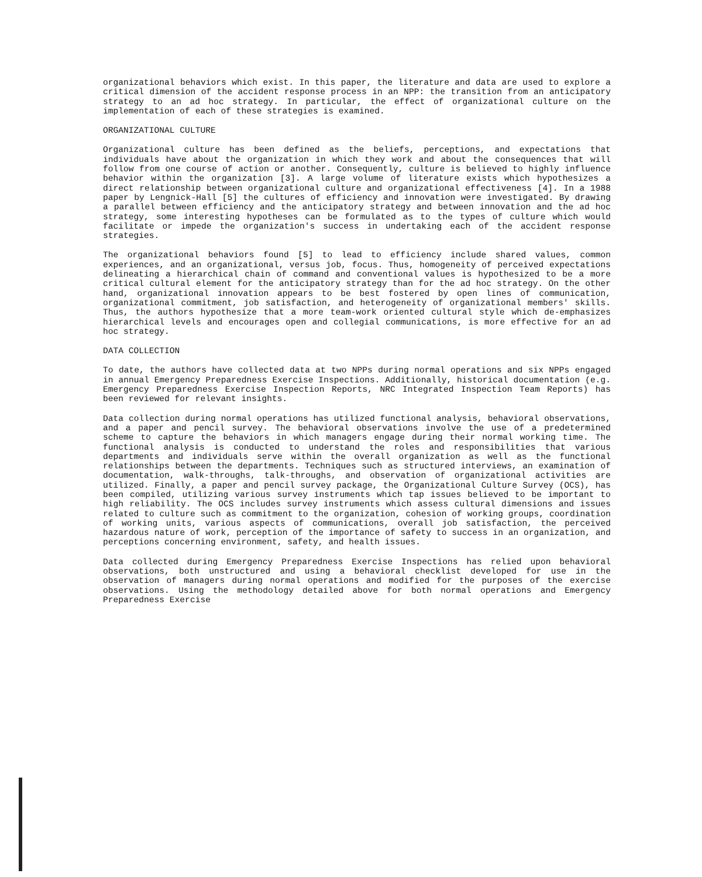organizational behaviors which exist. In this paper, the literature and data are used to explore a critical dimension of the accident response process in an NPP: the transition from an anticipatory strategy to an ad hoc strategy. In particular, the effect of organizational culture on the implementation of each of these strategies is examined.
ORGANIZATIONAL CULTURE
Organizational culture has been defined as the beliefs, perceptions, and expectations that individuals have about the organization in which they work and about the consequences that will follow from one course of action or another. Consequently, culture is believed to highly influence behavior within the organization [3]. A large volume of literature exists which hypothesizes a direct relationship between organizational culture and organizational effectiveness [4]. In a 1988 paper by Lengnick-Hall [5] the cultures of efficiency and innovation were investigated. By drawing a parallel between efficiency and the anticipatory strategy and between innovation and the ad hoc strategy, some interesting hypotheses can be formulated as to the types of culture which would facilitate or impede the organization's success in undertaking each of the accident response strategies.
The organizational behaviors found [5] to lead to efficiency include shared values, common experiences, and an organizational, versus job, focus. Thus, homogeneity of perceived expectations delineating a hierarchical chain of command and conventional values is hypothesized to be a more critical cultural element for the anticipatory strategy than for the ad hoc strategy. On the other hand, organizational innovation appears to be best fostered by open lines of communication, organizational commitment, job satisfaction, and heterogeneity of organizational members' skills. Thus, the authors hypothesize that a more team-work oriented cultural style which de-emphasizes hierarchical levels and encourages open and collegial communications, is more effective for an ad hoc strategy.
DATA COLLECTION
To date, the authors have collected data at two NPPs during normal operations and six NPPs engaged in annual Emergency Preparedness Exercise Inspections. Additionally, historical documentation (e.g. Emergency Preparedness Exercise Inspection Reports, NRC Integrated Inspection Team Reports) has been reviewed for relevant insights.
Data collection during normal operations has utilized functional analysis, behavioral observations, and a paper and pencil survey. The behavioral observations involve the use of a predetermined scheme to capture the behaviors in which managers engage during their normal working time. The functional analysis is conducted to understand the roles and responsibilities that various departments and individuals serve within the overall organization as well as the functional relationships between the departments. Techniques such as structured interviews, an examination of documentation, walk-throughs, talk-throughs, and observation of organizational activities are utilized. Finally, a paper and pencil survey package, the Organizational Culture Survey (OCS), has been compiled, utilizing various survey instruments which tap issues believed to be important to high reliability. The OCS includes survey instruments which assess cultural dimensions and issues related to culture such as commitment to the organization, cohesion of working groups, coordination of working units, various aspects of communications, overall job satisfaction, the perceived hazardous nature of work, perception of the importance of safety to success in an organization, and perceptions concerning environment, safety, and health issues.
Data collected during Emergency Preparedness Exercise Inspections has relied upon behavioral observations, both unstructured and using a behavioral checklist developed for use in the observation of managers during normal operations and modified for the purposes of the exercise observations. Using the methodology detailed above for both normal operations and Emergency Preparedness Exercise